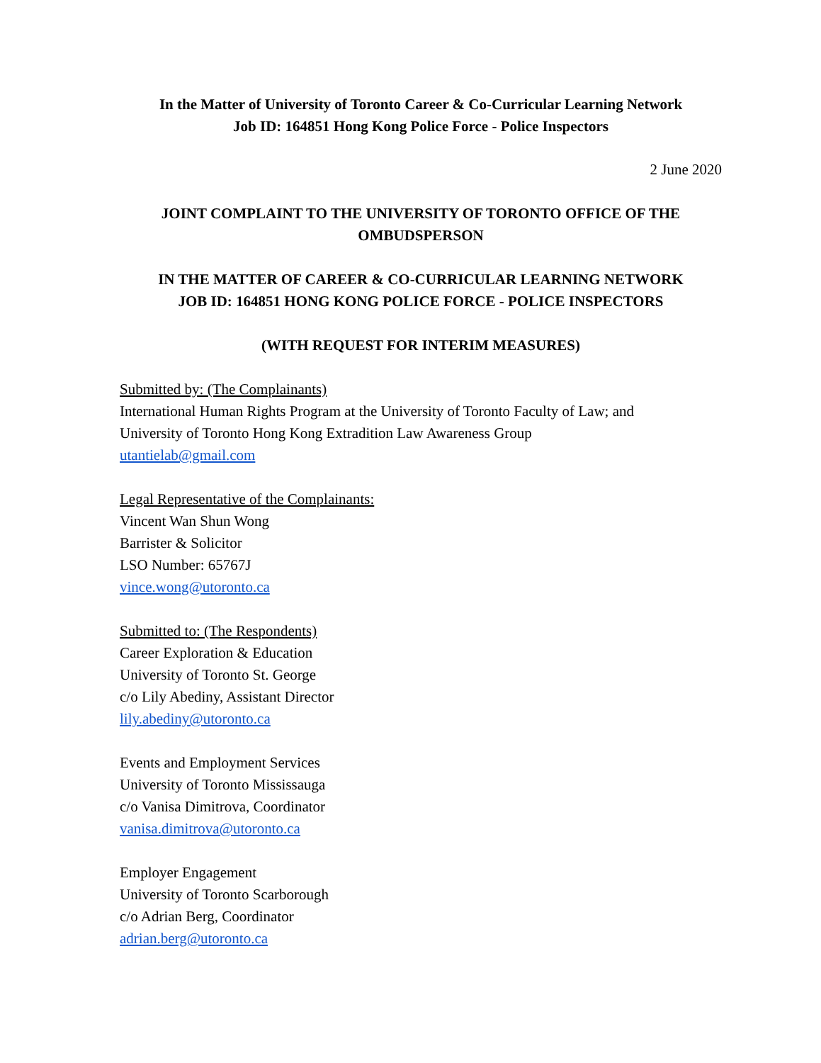In the Matter of University of Toronto Career & Co-Curricular Learning Network
Job ID: 164851 Hong Kong Police Force - Police Inspectors
2 June 2020
JOINT COMPLAINT TO THE UNIVERSITY OF TORONTO OFFICE OF THE OMBUDSPERSON
IN THE MATTER OF CAREER & CO-CURRICULAR LEARNING NETWORK
JOB ID: 164851 HONG KONG POLICE FORCE - POLICE INSPECTORS
(WITH REQUEST FOR INTERIM MEASURES)
Submitted by: (The Complainants)
International Human Rights Program at the University of Toronto Faculty of Law; and
University of Toronto Hong Kong Extradition Law Awareness Group
utantielab@gmail.com
Legal Representative of the Complainants:
Vincent Wan Shun Wong
Barrister & Solicitor
LSO Number: 65767J
vince.wong@utoronto.ca
Submitted to: (The Respondents)
Career Exploration & Education
University of Toronto St. George
c/o Lily Abediny, Assistant Director
lily.abediny@utoronto.ca
Events and Employment Services
University of Toronto Mississauga
c/o Vanisa Dimitrova, Coordinator
vanisa.dimitrova@utoronto.ca
Employer Engagement
University of Toronto Scarborough
c/o Adrian Berg, Coordinator
adrian.berg@utoronto.ca